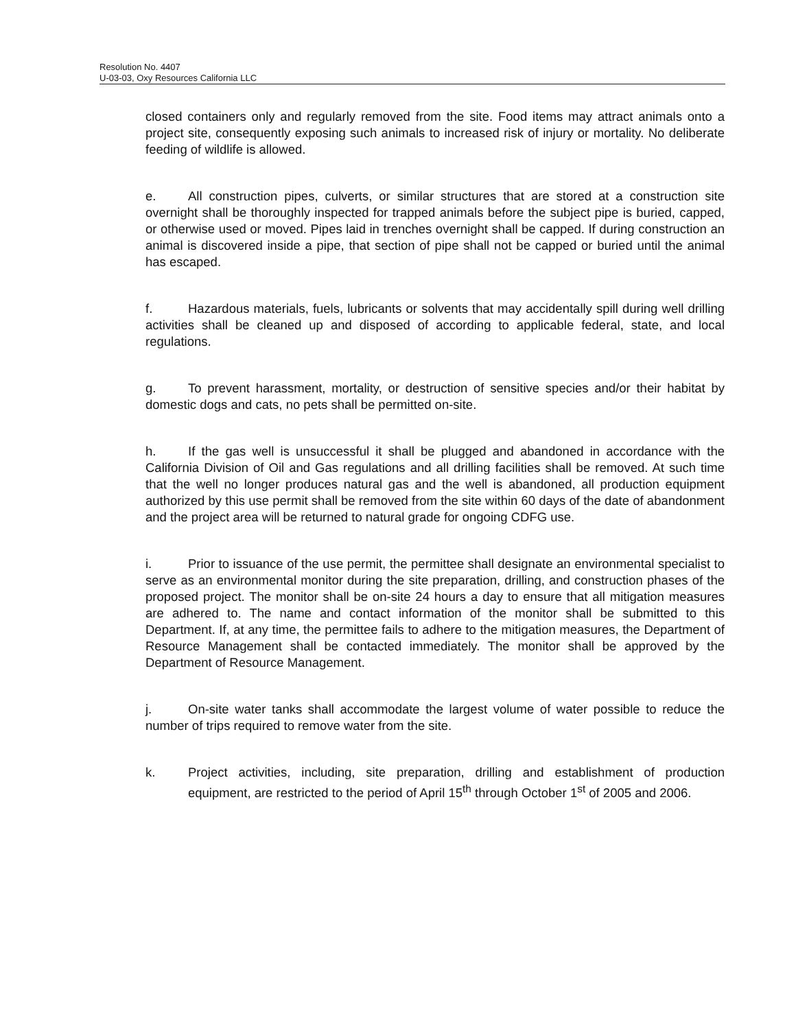Resolution No. 4407
U-03-03, Oxy Resources California LLC
closed containers only and regularly removed from the site. Food items may attract animals onto a project site, consequently exposing such animals to increased risk of injury or mortality. No deliberate feeding of wildlife is allowed.
e. All construction pipes, culverts, or similar structures that are stored at a construction site overnight shall be thoroughly inspected for trapped animals before the subject pipe is buried, capped, or otherwise used or moved. Pipes laid in trenches overnight shall be capped. If during construction an animal is discovered inside a pipe, that section of pipe shall not be capped or buried until the animal has escaped.
f. Hazardous materials, fuels, lubricants or solvents that may accidentally spill during well drilling activities shall be cleaned up and disposed of according to applicable federal, state, and local regulations.
g. To prevent harassment, mortality, or destruction of sensitive species and/or their habitat by domestic dogs and cats, no pets shall be permitted on-site.
h. If the gas well is unsuccessful it shall be plugged and abandoned in accordance with the California Division of Oil and Gas regulations and all drilling facilities shall be removed. At such time that the well no longer produces natural gas and the well is abandoned, all production equipment authorized by this use permit shall be removed from the site within 60 days of the date of abandonment and the project area will be returned to natural grade for ongoing CDFG use.
i. Prior to issuance of the use permit, the permittee shall designate an environmental specialist to serve as an environmental monitor during the site preparation, drilling, and construction phases of the proposed project. The monitor shall be on-site 24 hours a day to ensure that all mitigation measures are adhered to. The name and contact information of the monitor shall be submitted to this Department. If, at any time, the permittee fails to adhere to the mitigation measures, the Department of Resource Management shall be contacted immediately. The monitor shall be approved by the Department of Resource Management.
j. On-site water tanks shall accommodate the largest volume of water possible to reduce the number of trips required to remove water from the site.
k. Project activities, including, site preparation, drilling and establishment of production equipment, are restricted to the period of April 15<sup>th</sup> through October 1<sup>st</sup> of 2005 and 2006.